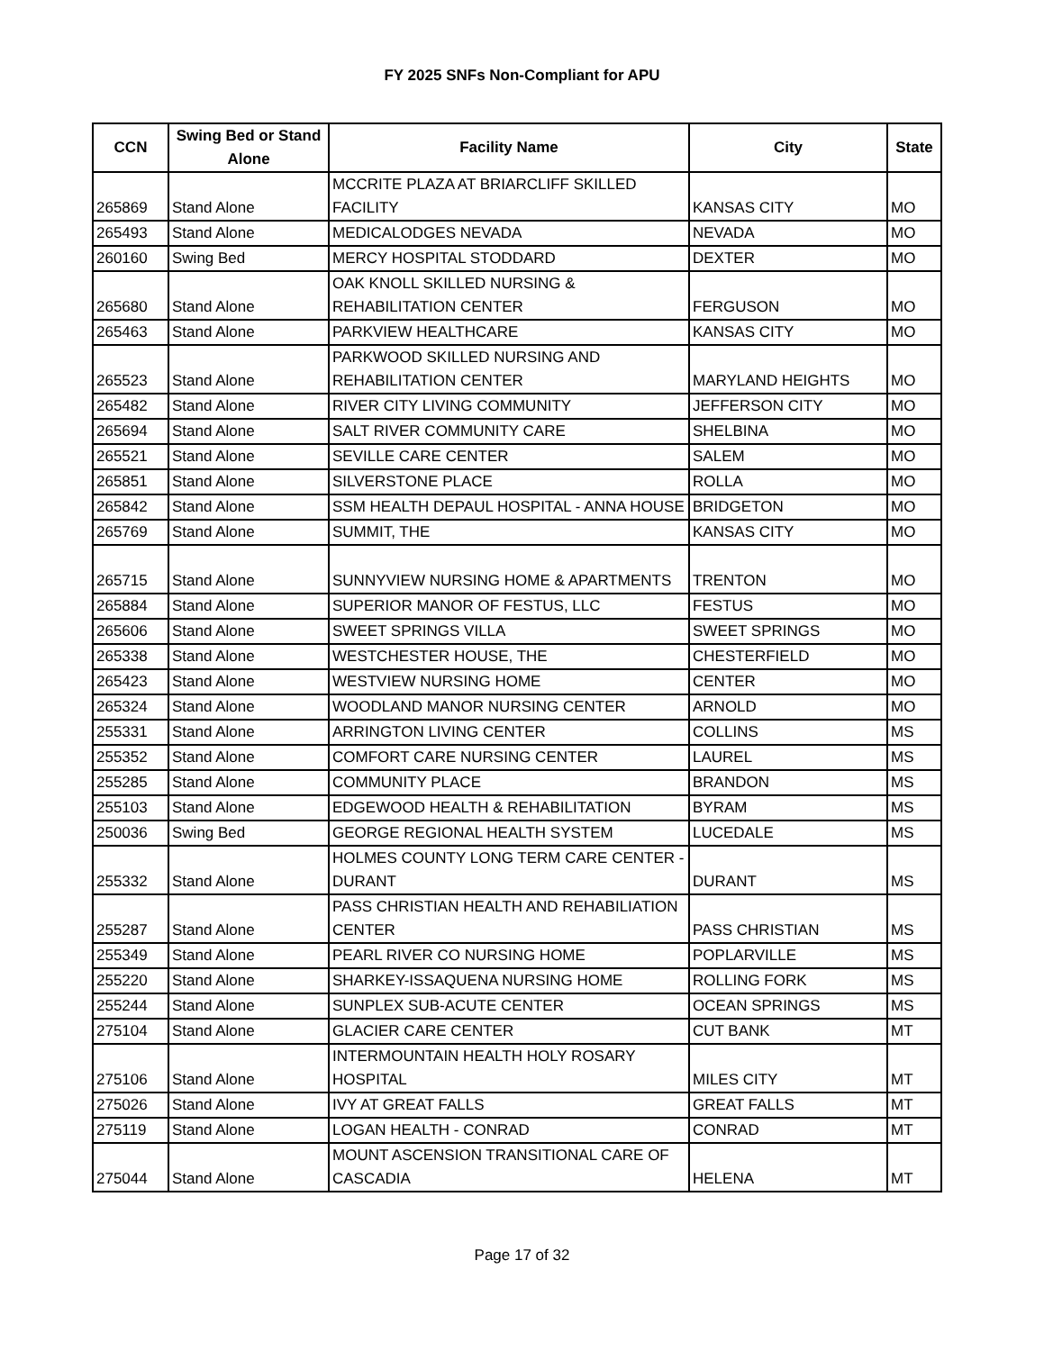FY 2025 SNFs Non-Compliant for APU
| CCN | Swing Bed or Stand Alone | Facility Name | City | State |
| --- | --- | --- | --- | --- |
| 265869 | Stand Alone | MCCRITE PLAZA AT BRIARCLIFF SKILLED FACILITY | KANSAS CITY | MO |
| 265493 | Stand Alone | MEDICALODGES NEVADA | NEVADA | MO |
| 260160 | Swing Bed | MERCY HOSPITAL STODDARD | DEXTER | MO |
| 265680 | Stand Alone | OAK KNOLL SKILLED NURSING & REHABILITATION CENTER | FERGUSON | MO |
| 265463 | Stand Alone | PARKVIEW HEALTHCARE | KANSAS CITY | MO |
| 265523 | Stand Alone | PARKWOOD SKILLED NURSING AND REHABILITATION CENTER | MARYLAND HEIGHTS | MO |
| 265482 | Stand Alone | RIVER CITY LIVING COMMUNITY | JEFFERSON CITY | MO |
| 265694 | Stand Alone | SALT RIVER COMMUNITY CARE | SHELBINA | MO |
| 265521 | Stand Alone | SEVILLE CARE CENTER | SALEM | MO |
| 265851 | Stand Alone | SILVERSTONE PLACE | ROLLA | MO |
| 265842 | Stand Alone | SSM HEALTH DEPAUL HOSPITAL - ANNA HOUSE | BRIDGETON | MO |
| 265769 | Stand Alone | SUMMIT, THE | KANSAS CITY | MO |
| 265715 | Stand Alone | SUNNYVIEW NURSING HOME & APARTMENTS | TRENTON | MO |
| 265884 | Stand Alone | SUPERIOR MANOR OF FESTUS, LLC | FESTUS | MO |
| 265606 | Stand Alone | SWEET SPRINGS VILLA | SWEET SPRINGS | MO |
| 265338 | Stand Alone | WESTCHESTER HOUSE, THE | CHESTERFIELD | MO |
| 265423 | Stand Alone | WESTVIEW NURSING HOME | CENTER | MO |
| 265324 | Stand Alone | WOODLAND MANOR NURSING CENTER | ARNOLD | MO |
| 255331 | Stand Alone | ARRINGTON LIVING CENTER | COLLINS | MS |
| 255352 | Stand Alone | COMFORT CARE NURSING CENTER | LAUREL | MS |
| 255285 | Stand Alone | COMMUNITY PLACE | BRANDON | MS |
| 255103 | Stand Alone | EDGEWOOD HEALTH & REHABILITATION | BYRAM | MS |
| 250036 | Swing Bed | GEORGE REGIONAL HEALTH SYSTEM | LUCEDALE | MS |
| 255332 | Stand Alone | HOLMES COUNTY LONG TERM CARE CENTER - DURANT | DURANT | MS |
| 255287 | Stand Alone | PASS CHRISTIAN HEALTH AND REHABILIATION CENTER | PASS CHRISTIAN | MS |
| 255349 | Stand Alone | PEARL RIVER CO NURSING HOME | POPLARVILLE | MS |
| 255220 | Stand Alone | SHARKEY-ISSAQUENA NURSING HOME | ROLLING FORK | MS |
| 255244 | Stand Alone | SUNPLEX SUB-ACUTE CENTER | OCEAN SPRINGS | MS |
| 275104 | Stand Alone | GLACIER CARE CENTER | CUT BANK | MT |
| 275106 | Stand Alone | INTERMOUNTAIN HEALTH HOLY ROSARY HOSPITAL | MILES CITY | MT |
| 275026 | Stand Alone | IVY AT GREAT FALLS | GREAT FALLS | MT |
| 275119 | Stand Alone | LOGAN HEALTH - CONRAD | CONRAD | MT |
| 275044 | Stand Alone | MOUNT ASCENSION TRANSITIONAL CARE OF CASCADIA | HELENA | MT |
Page 17 of 32